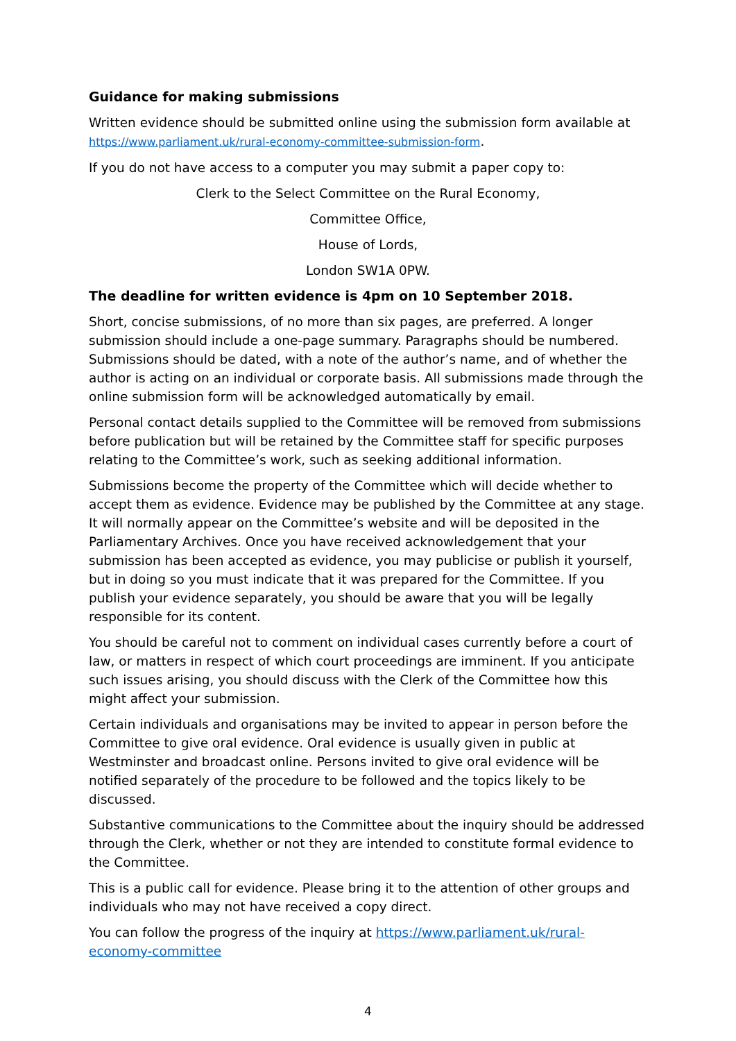Guidance for making submissions
Written evidence should be submitted online using the submission form available at https://www.parliament.uk/rural-economy-committee-submission-form.
If you do not have access to a computer you may submit a paper copy to:
Clerk to the Select Committee on the Rural Economy,
Committee Office,
House of Lords,
London SW1A 0PW.
The deadline for written evidence is 4pm on 10 September 2018.
Short, concise submissions, of no more than six pages, are preferred. A longer submission should include a one-page summary. Paragraphs should be numbered. Submissions should be dated, with a note of the author’s name, and of whether the author is acting on an individual or corporate basis. All submissions made through the online submission form will be acknowledged automatically by email.
Personal contact details supplied to the Committee will be removed from submissions before publication but will be retained by the Committee staff for specific purposes relating to the Committee’s work, such as seeking additional information.
Submissions become the property of the Committee which will decide whether to accept them as evidence. Evidence may be published by the Committee at any stage. It will normally appear on the Committee’s website and will be deposited in the Parliamentary Archives. Once you have received acknowledgement that your submission has been accepted as evidence, you may publicise or publish it yourself, but in doing so you must indicate that it was prepared for the Committee. If you publish your evidence separately, you should be aware that you will be legally responsible for its content.
You should be careful not to comment on individual cases currently before a court of law, or matters in respect of which court proceedings are imminent. If you anticipate such issues arising, you should discuss with the Clerk of the Committee how this might affect your submission.
Certain individuals and organisations may be invited to appear in person before the Committee to give oral evidence. Oral evidence is usually given in public at Westminster and broadcast online. Persons invited to give oral evidence will be notified separately of the procedure to be followed and the topics likely to be discussed.
Substantive communications to the Committee about the inquiry should be addressed through the Clerk, whether or not they are intended to constitute formal evidence to the Committee.
This is a public call for evidence. Please bring it to the attention of other groups and individuals who may not have received a copy direct.
You can follow the progress of the inquiry at https://www.parliament.uk/rural-economy-committee
4